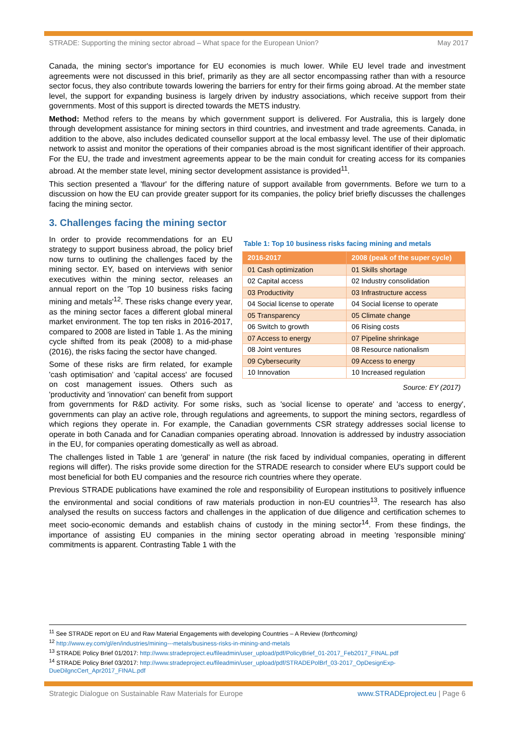STRADE: Supporting the mining sector abroad – What space for the European Union? May 2017
Canada, the mining sector's importance for EU economies is much lower. While EU level trade and investment agreements were not discussed in this brief, primarily as they are all sector encompassing rather than with a resource sector focus, they also contribute towards lowering the barriers for entry for their firms going abroad. At the member state level, the support for expanding business is largely driven by industry associations, which receive support from their governments. Most of this support is directed towards the METS industry.
Method: Method refers to the means by which government support is delivered. For Australia, this is largely done through development assistance for mining sectors in third countries, and investment and trade agreements. Canada, in addition to the above, also includes dedicated counsellor support at the local embassy level. The use of their diplomatic network to assist and monitor the operations of their companies abroad is the most significant identifier of their approach. For the EU, the trade and investment agreements appear to be the main conduit for creating access for its companies abroad. At the member state level, mining sector development assistance is provided<sup>11</sup>.
This section presented a 'flavour' for the differing nature of support available from governments. Before we turn to a discussion on how the EU can provide greater support for its companies, the policy brief briefly discusses the challenges facing the mining sector.
3. Challenges facing the mining sector
Table 1: Top 10 business risks facing mining and metals
| 2016-2017 | 2008 (peak of the super cycle) |
| --- | --- |
| 01 Cash optimization | 01 Skills shortage |
| 02 Capital access | 02 Industry consolidation |
| 03 Productivity | 03 Infrastructure access |
| 04 Social license to operate | 04 Social license to operate |
| 05 Transparency | 05 Climate change |
| 06 Switch to growth | 06 Rising costs |
| 07 Access to energy | 07 Pipeline shrinkage |
| 08 Joint ventures | 08 Resource nationalism |
| 09 Cybersecurity | 09 Access to energy |
| 10 Innovation | 10 Increased regulation |
Source: EY (2017)
In order to provide recommendations for an EU strategy to support business abroad, the policy brief now turns to outlining the challenges faced by the mining sector. EY, based on interviews with senior executives within the mining sector, releases an annual report on the 'Top 10 business risks facing mining and metals'<sup>12</sup>. These risks change every year, as the mining sector faces a different global mineral market environment. The top ten risks in 2016-2017, compared to 2008 are listed in Table 1. As the mining cycle shifted from its peak (2008) to a mid-phase (2016), the risks facing the sector have changed.
Some of these risks are firm related, for example 'cash optimisation' and 'capital access' are focused on cost management issues. Others such as 'productivity and 'innovation' can benefit from support from governments for R&D activity. For some risks, such as 'social license to operate' and 'access to energy', governments can play an active role, through regulations and agreements, to support the mining sectors, regardless of which regions they operate in. For example, the Canadian governments CSR strategy addresses social license to operate in both Canada and for Canadian companies operating abroad. Innovation is addressed by industry association in the EU, for companies operating domestically as well as abroad.
The challenges listed in Table 1 are 'general' in nature (the risk faced by individual companies, operating in different regions will differ). The risks provide some direction for the STRADE research to consider where EU's support could be most beneficial for both EU companies and the resource rich countries where they operate.
Previous STRADE publications have examined the role and responsibility of European institutions to positively influence the environmental and social conditions of raw materials production in non-EU countries<sup>13</sup>. The research has also analysed the results on success factors and challenges in the application of due diligence and certification schemes to meet socio-economic demands and establish chains of custody in the mining sector<sup>14</sup>. From these findings, the importance of assisting EU companies in the mining sector operating abroad in meeting 'responsible mining' commitments is apparent. Contrasting Table 1 with the
<sup>11</sup> See STRADE report on EU and Raw Material Engagements with developing Countries – A Review (forthcoming)
<sup>12</sup> http://www.ey.com/gl/en/industries/mining---metals/business-risks-in-mining-and-metals
<sup>13</sup> STRADE Policy Brief 01/2017: http://www.stradeproject.eu/fileadmin/user_upload/pdf/PolicyBrief_01-2017_Feb2017_FINAL.pdf
<sup>14</sup> STRADE Policy Brief 03/2017: http://www.stradeproject.eu/fileadmin/user_upload/pdf/STRADEPolBrf_03-2017_OpDesignExp-DueDilgncCert_Apr2017_FINAL.pdf
Strategic Dialogue on Sustainable Raw Materials for Europe www.STRADEproject.eu | Page 6